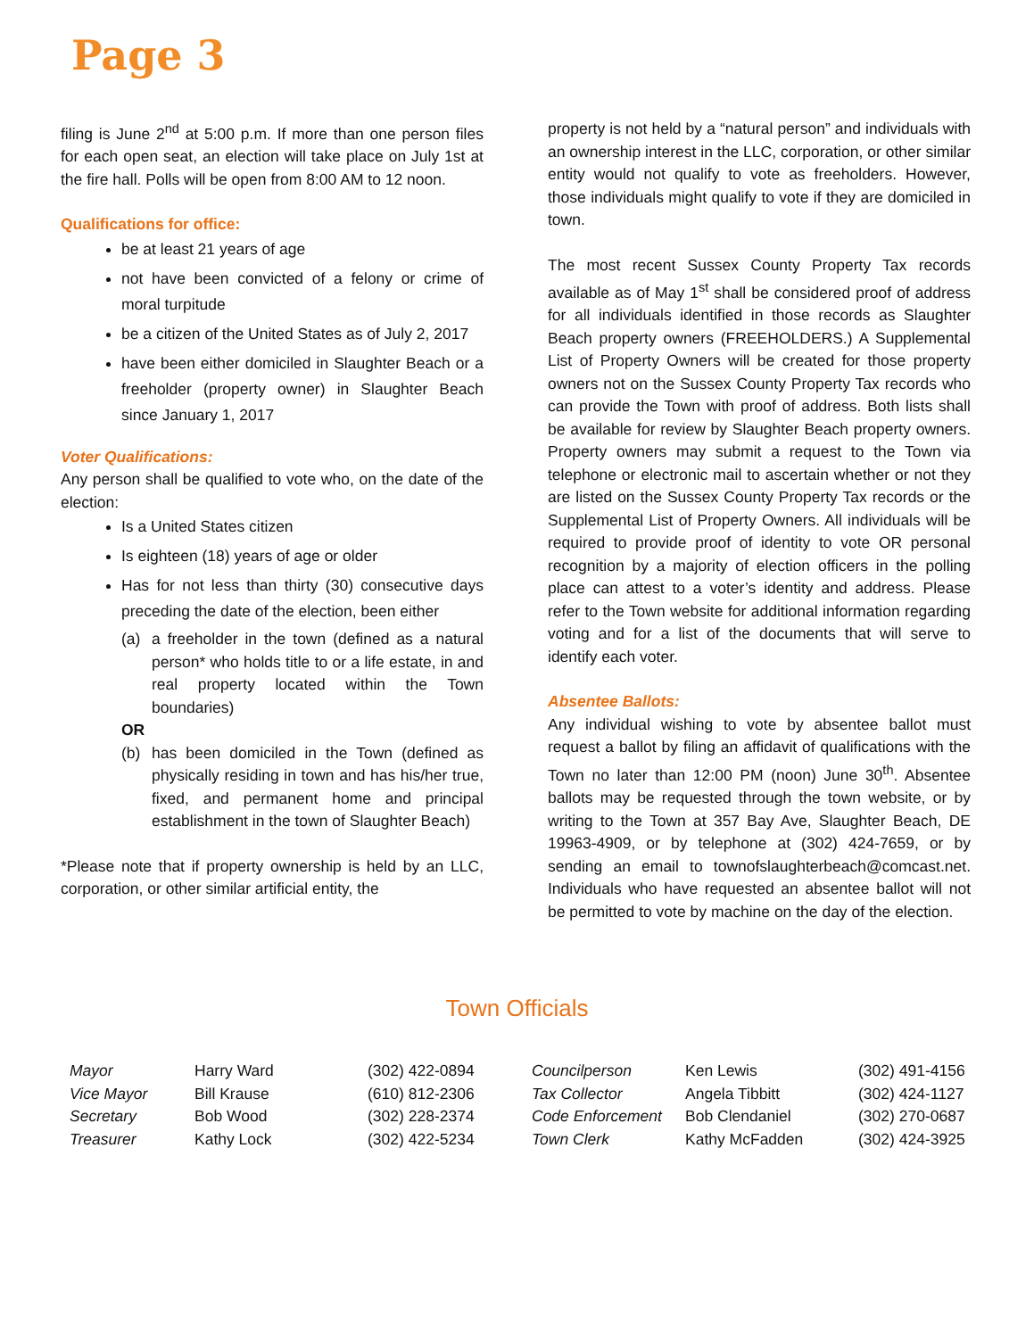Page 3
filing is June 2<sup>nd</sup> at 5:00 p.m. If more than one person files for each open seat, an election will take place on July 1st at the fire hall. Polls will be open from 8:00 AM to 12 noon.
Qualifications for office:
be at least 21 years of age
not have been convicted of a felony or crime of moral turpitude
be a citizen of the United States as of July 2, 2017
have been either domiciled in Slaughter Beach or a freeholder (property owner) in Slaughter Beach since January 1, 2017
Voter Qualifications:
Any person shall be qualified to vote who, on the date of the election:
Is a United States citizen
Is eighteen (18) years of age or older
Has for not less than thirty (30) consecutive days preceding the date of the election, been either
(a) a freeholder in the town (defined as a natural person* who holds title to or a life estate, in and real property located within the Town boundaries)
OR
(b) has been domiciled in the Town (defined as physically residing in town and has his/her true, fixed, and permanent home and principal establishment in the town of Slaughter Beach)
*Please note that if property ownership is held by an LLC, corporation, or other similar artificial entity, the
property is not held by a “natural person” and individuals with an ownership interest in the LLC, corporation, or other similar entity would not qualify to vote as freeholders. However, those individuals might qualify to vote if they are domiciled in town.
The most recent Sussex County Property Tax records available as of May 1<sup>st</sup> shall be considered proof of address for all individuals identified in those records as Slaughter Beach property owners (FREEHOLDERS.) A Supplemental List of Property Owners will be created for those property owners not on the Sussex County Property Tax records who can provide the Town with proof of address. Both lists shall be available for review by Slaughter Beach property owners. Property owners may submit a request to the Town via telephone or electronic mail to ascertain whether or not they are listed on the Sussex County Property Tax records or the Supplemental List of Property Owners. All individuals will be required to provide proof of identity to vote OR personal recognition by a majority of election officers in the polling place can attest to a voter’s identity and address. Please refer to the Town website for additional information regarding voting and for a list of the documents that will serve to identify each voter.
Absentee Ballots:
Any individual wishing to vote by absentee ballot must request a ballot by filing an affidavit of qualifications with the Town no later than 12:00 PM (noon) June 30<sup>th</sup>. Absentee ballots may be requested through the town website, or by writing to the Town at 357 Bay Ave, Slaughter Beach, DE 19963-4909, or by telephone at (302) 424-7659, or by sending an email to townofslaughterbeach@comcast.net. Individuals who have requested an absentee ballot will not be permitted to vote by machine on the day of the election.
Town Officials
| Mayor | Harry Ward | (302) 422-0894 | Councilperson | Ken Lewis | (302) 491-4156 |
| Vice Mayor | Bill Krause | (610) 812-2306 | Tax Collector | Angela Tibbitt | (302) 424-1127 |
| Secretary | Bob Wood | (302) 228-2374 | Code Enforcement | Bob Clendaniel | (302) 270-0687 |
| Treasurer | Kathy Lock | (302) 422-5234 | Town Clerk | Kathy McFadden | (302) 424-3925 |